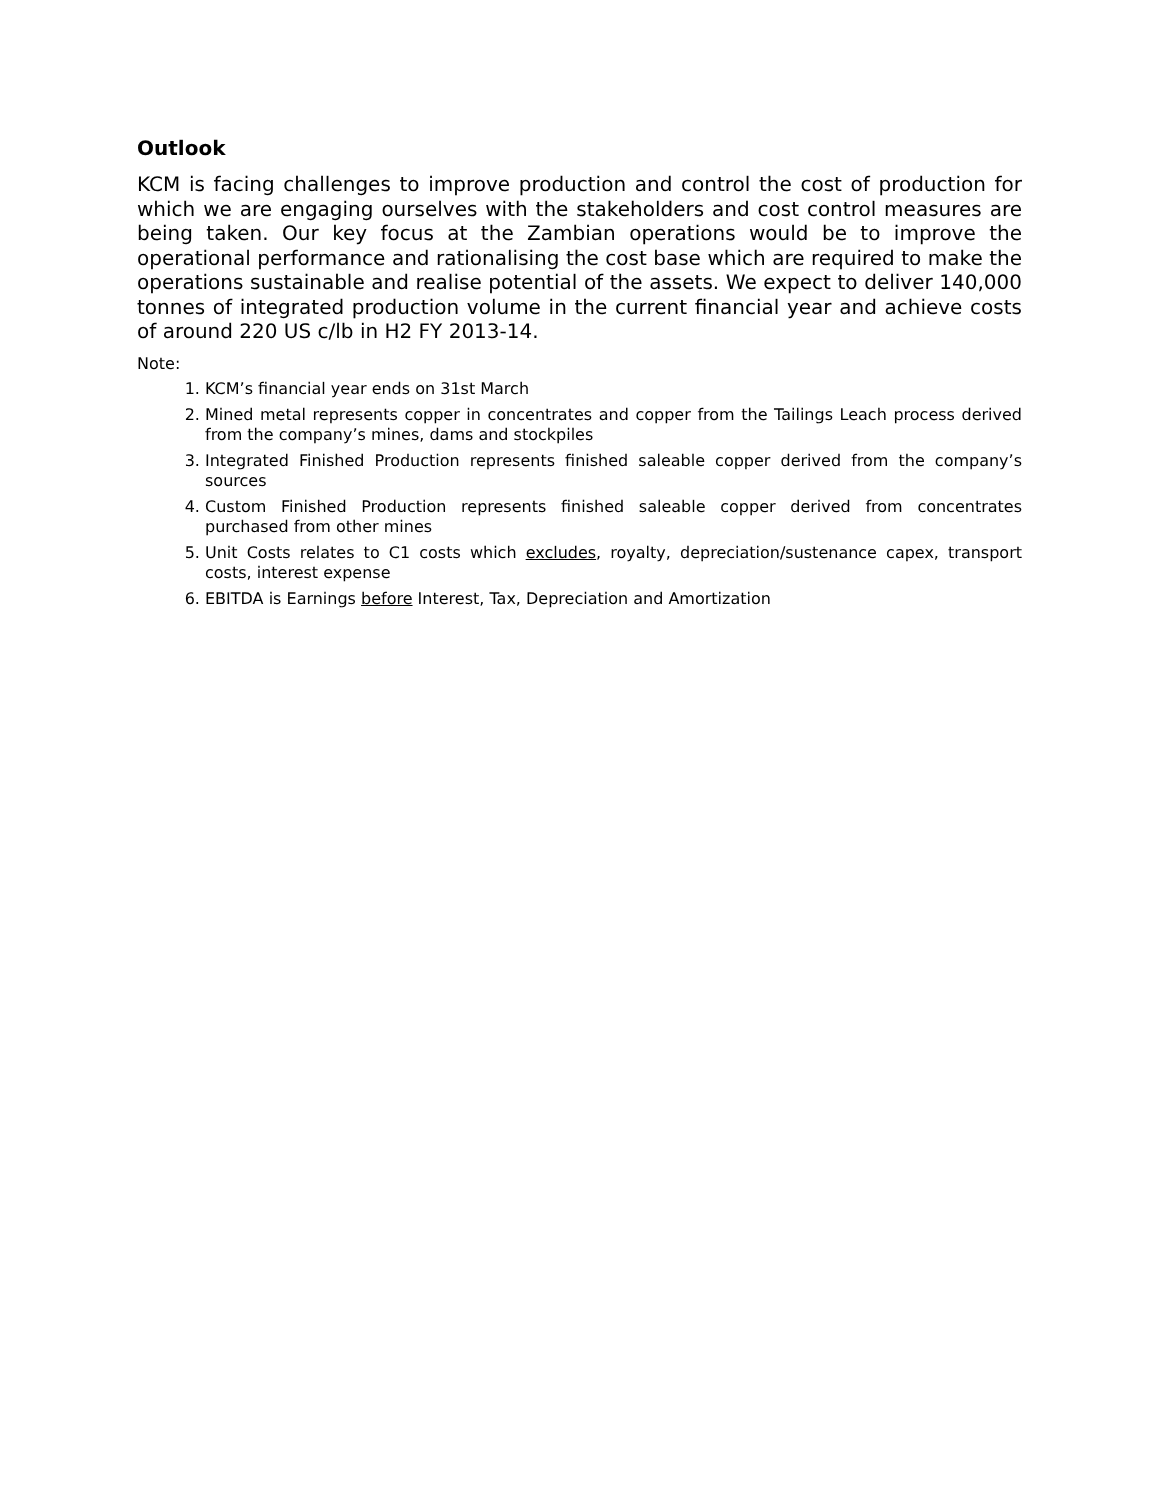Outlook
KCM is facing challenges to improve production and control the cost of production for which we are engaging ourselves with the stakeholders and cost control measures are being taken. Our key focus at the Zambian operations would be to improve the operational performance and rationalising the cost base which are required to make the operations sustainable and realise potential of the assets. We expect to deliver 140,000 tonnes of integrated production volume in the current financial year and achieve costs of around 220 US c/lb in H2 FY 2013-14.
Note:
1. KCM’s financial year ends on 31st March
2. Mined metal represents copper in concentrates and copper from the Tailings Leach process derived from the company’s mines, dams and stockpiles
3. Integrated Finished Production represents finished saleable copper derived from the company’s sources
4. Custom Finished Production represents finished saleable copper derived from concentrates purchased from other mines
5. Unit Costs relates to C1 costs which excludes, royalty, depreciation/sustenance capex, transport costs, interest expense
6. EBITDA is Earnings before Interest, Tax, Depreciation and Amortization